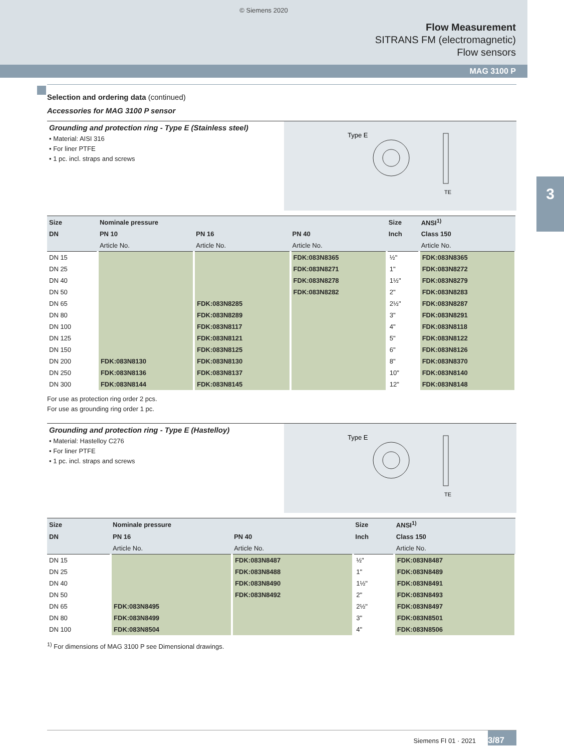© Siemens 2020
Flow Measurement
SITRANS FM (electromagnetic)
Flow sensors
MAG 3100 P
3
Selection and ordering data (continued)
Accessories for MAG 3100 P sensor
Grounding and protection ring - Type E (Stainless steel)
• Material: AISI 316
• For liner PTFE
• 1 pc. incl. straps and screws
Type E
TE
| Size | Nominale pressure | | | Size | ANSI<sup>1)</sup> |
| --- | --- | --- | --- | --- | --- |
| DN | PN 10 | PN 16 | PN 40 | Inch | Class 150 |
| | Article No. | Article No. | Article No. | | Article No. |
| DN 15 | | | FDK:083N8365 | ½" | FDK:083N8365 |
| DN 25 | | | FDK:083N8271 | 1" | FDK:083N8272 |
| DN 40 | | | FDK:083N8278 | 1½" | FDK:083N8279 |
| DN 50 | | | FDK:083N8282 | 2" | FDK:083N8283 |
| DN 65 | | FDK:083N8285 | | 2½" | FDK:083N8287 |
| DN 80 | | FDK:083N8289 | | 3" | FDK:083N8291 |
| DN 100 | | FDK:083N8117 | | 4" | FDK:083N8118 |
| DN 125 | | FDK:083N8121 | | 5" | FDK:083N8122 |
| DN 150 | | FDK:083N8125 | | 6" | FDK:083N8126 |
| DN 200 | FDK:083N8130 | FDK:083N8130 | | 8" | FDK:083N8370 |
| DN 250 | FDK:083N8136 | FDK:083N8137 | | 10" | FDK:083N8140 |
| DN 300 | FDK:083N8144 | FDK:083N8145 | | 12" | FDK:083N8148 |
For use as protection ring order 2 pcs.
For use as grounding ring order 1 pc.
Grounding and protection ring - Type E (Hastelloy)
• Material: Hastelloy C276
• For liner PTFE
• 1 pc. incl. straps and screws
Type E
TE
| Size | Nominale pressure | | Size | ANSI<sup>1)</sup> |
| --- | --- | --- | --- | --- |
| DN | PN 16 | PN 40 | Inch | Class 150 |
| | Article No. | Article No. | | Article No. |
| DN 15 | | FDK:083N8487 | ½" | FDK:083N8487 |
| DN 25 | | FDK:083N8488 | 1" | FDK:083N8489 |
| DN 40 | | FDK:083N8490 | 1½" | FDK:083N8491 |
| DN 50 | | FDK:083N8492 | 2" | FDK:083N8493 |
| DN 65 | FDK:083N8495 | | 2½" | FDK:083N8497 |
| DN 80 | FDK:083N8499 | | 3" | FDK:083N8501 |
| DN 100 | FDK:083N8504 | | 4" | FDK:083N8506 |
<sup>1)</sup> For dimensions of MAG 3100 P see Dimensional drawings.
Siemens FI 01 · 2021 3/87